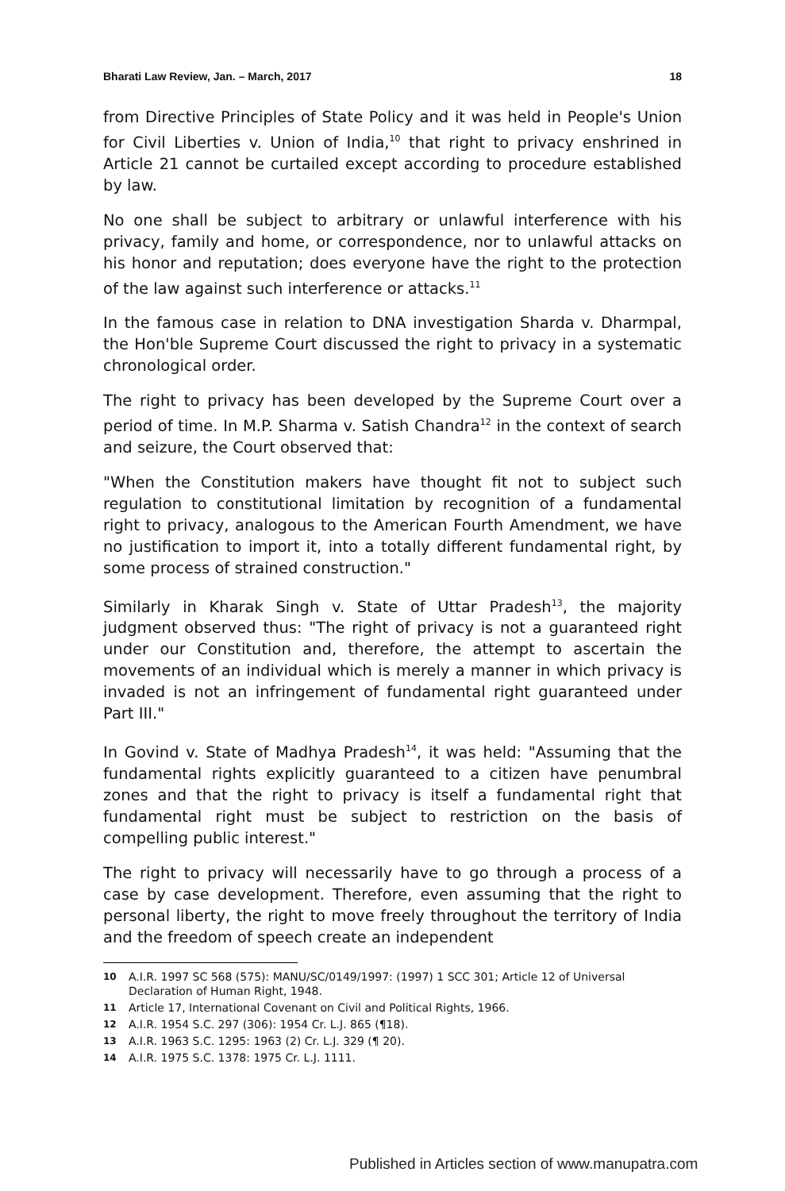Bharati Law Review, Jan. – March, 2017 18
from Directive Principles of State Policy and it was held in People's Union for Civil Liberties v. Union of India,<sup>10</sup> that right to privacy enshrined in Article 21 cannot be curtailed except according to procedure established by law.
No one shall be subject to arbitrary or unlawful interference with his privacy, family and home, or correspondence, nor to unlawful attacks on his honor and reputation; does everyone have the right to the protection of the law against such interference or attacks.<sup>11</sup>
In the famous case in relation to DNA investigation Sharda v. Dharmpal, the Hon'ble Supreme Court discussed the right to privacy in a systematic chronological order.
The right to privacy has been developed by the Supreme Court over a period of time. In M.P. Sharma v. Satish Chandra<sup>12</sup> in the context of search and seizure, the Court observed that:
"When the Constitution makers have thought fit not to subject such regulation to constitutional limitation by recognition of a fundamental right to privacy, analogous to the American Fourth Amendment, we have no justification to import it, into a totally different fundamental right, by some process of strained construction."
Similarly in Kharak Singh v. State of Uttar Pradesh<sup>13</sup>, the majority judgment observed thus: "The right of privacy is not a guaranteed right under our Constitution and, therefore, the attempt to ascertain the movements of an individual which is merely a manner in which privacy is invaded is not an infringement of fundamental right guaranteed under Part III."
In Govind v. State of Madhya Pradesh<sup>14</sup>, it was held: "Assuming that the fundamental rights explicitly guaranteed to a citizen have penumbral zones and that the right to privacy is itself a fundamental right that fundamental right must be subject to restriction on the basis of compelling public interest."
The right to privacy will necessarily have to go through a process of a case by case development. Therefore, even assuming that the right to personal liberty, the right to move freely throughout the territory of India and the freedom of speech create an independent
10 A.I.R. 1997 SC 568 (575): MANU/SC/0149/1997: (1997) 1 SCC 301; Article 12 of Universal Declaration of Human Right, 1948.
11 Article 17, International Covenant on Civil and Political Rights, 1966.
12 A.I.R. 1954 S.C. 297 (306): 1954 Cr. L.J. 865 (¶18).
13 A.I.R. 1963 S.C. 1295: 1963 (2) Cr. L.J. 329 (¶ 20).
14 A.I.R. 1975 S.C. 1378: 1975 Cr. L.J. 1111.
Published in Articles section of www.manupatra.com